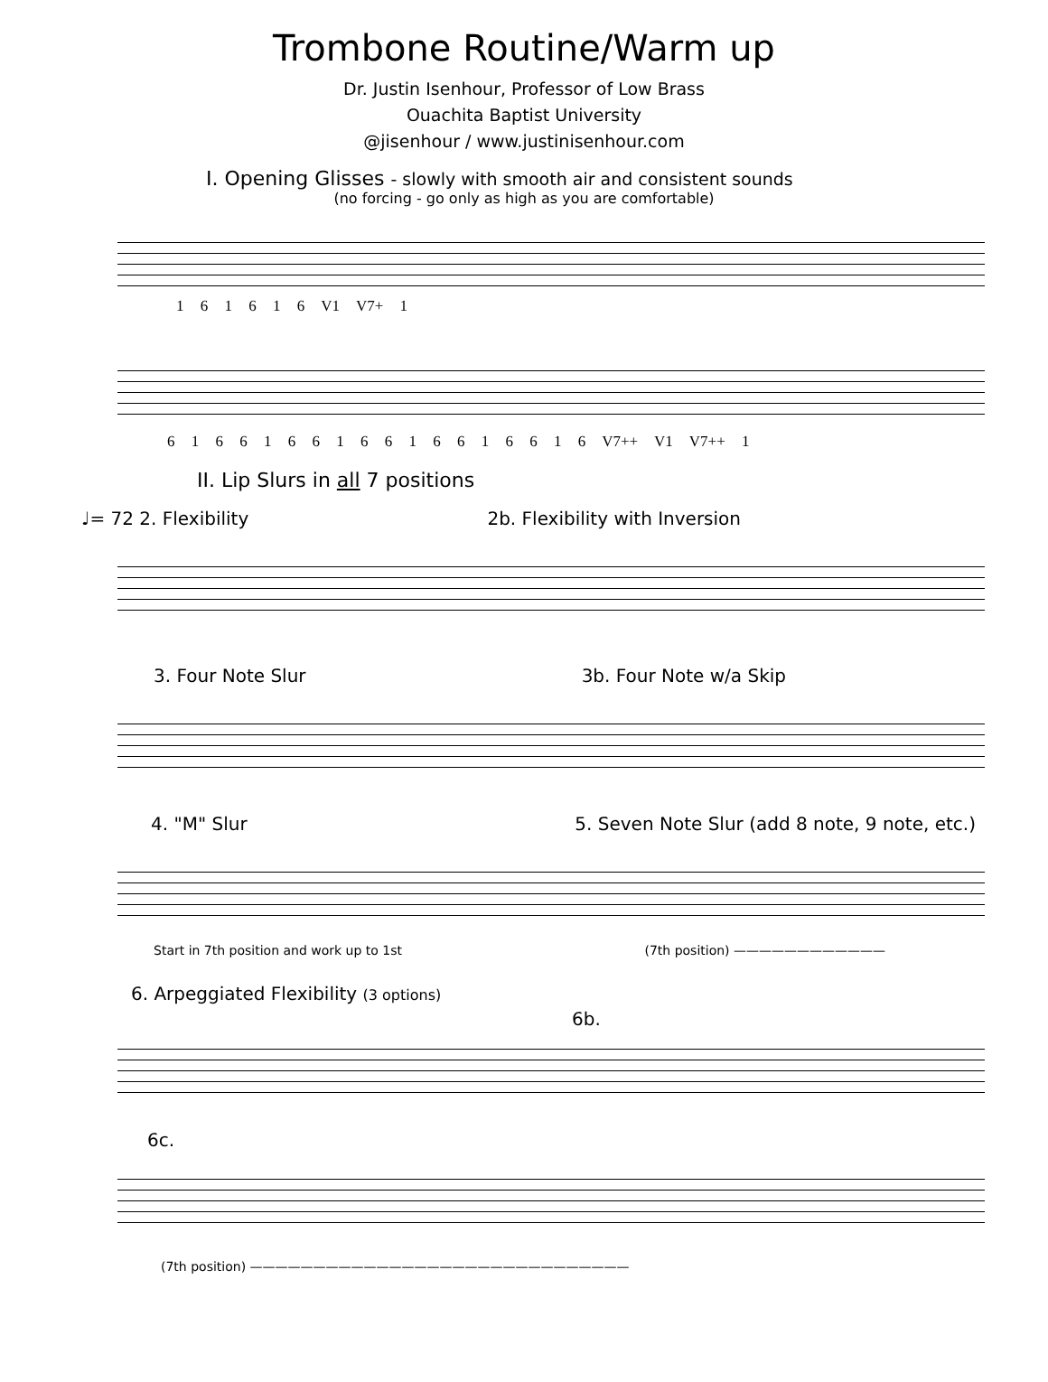Trombone Routine/Warm up
Dr. Justin Isenhour, Professor of Low Brass
Ouachita Baptist University
@jisenhour / www.justinisenhour.com
I. Opening Glisses - slowly with smooth air and consistent sounds
(no forcing - go only as high as you are comfortable)
1 6 1 6 1 6 V1 V7+ 1
6 1 6 6 1 6 6 1 6 6 1 6 6 1 6 6 1 6 V7++ V1 V7++ 1
II. Lip Slurs in all 7 positions
♩= 72 2. Flexibility 2b. Flexibility with Inversion
3. Four Note Slur 3b. Four Note w/a Skip
4. "M" Slur 5. Seven Note Slur (add 8 note, 9 note, etc.)
Start in 7th position and work up to 1st (7th position) ————————————
6. Arpeggiated Flexibility (3 options)
6b.
6c.
(7th position) ——————————————————————————————